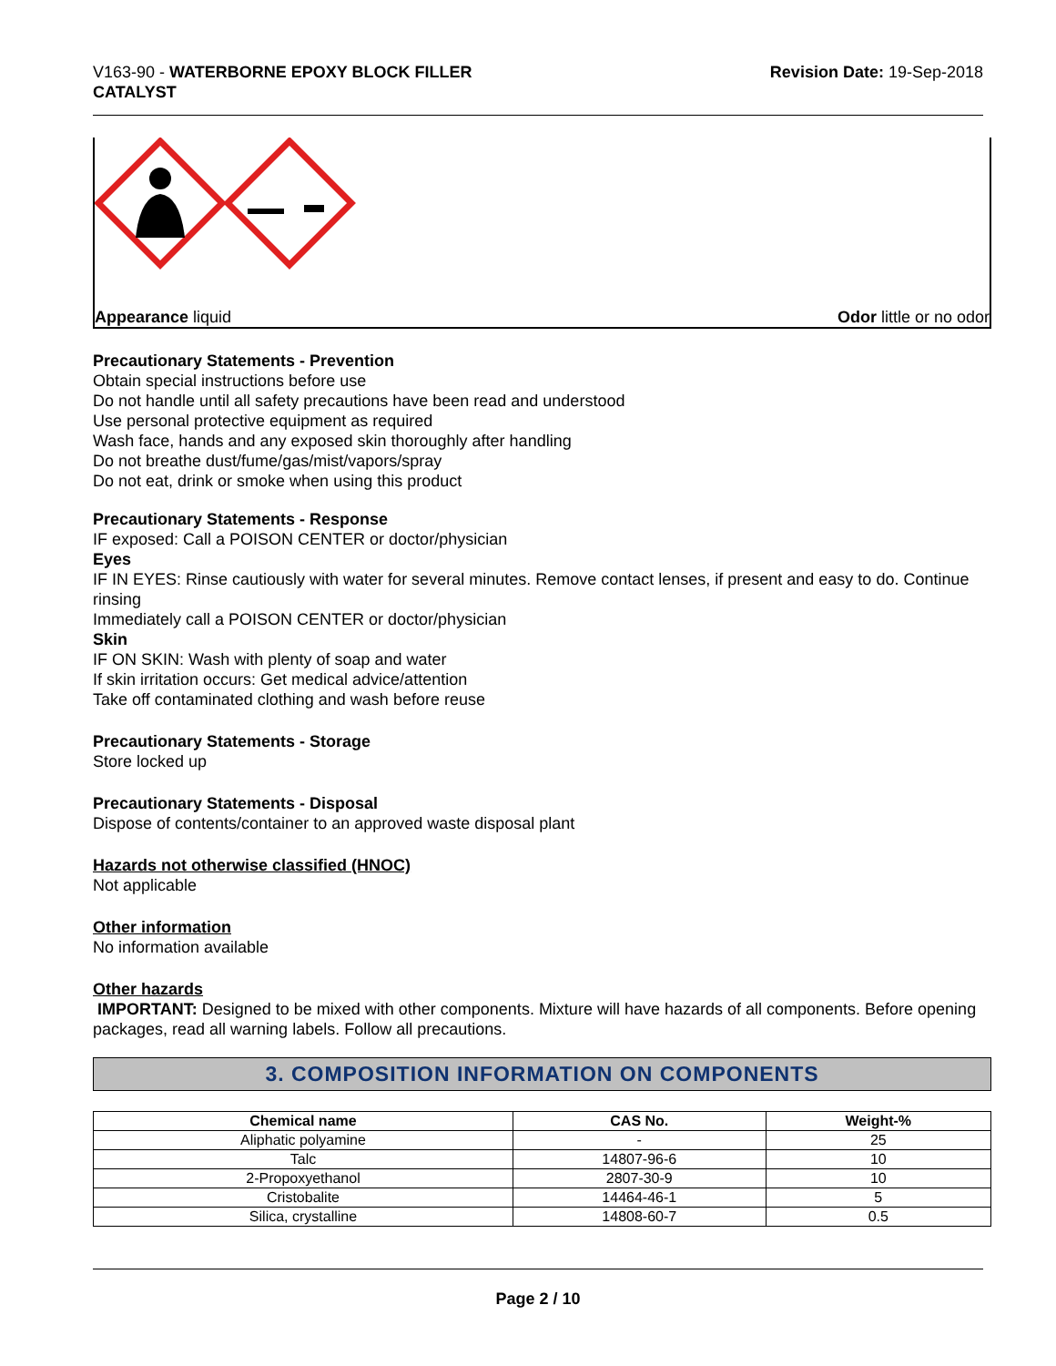V163-90 - WATERBORNE EPOXY BLOCK FILLER
CATALYST
Revision Date: 19-Sep-2018
Appearance liquid Odor little or no odor
Precautionary Statements - Prevention
Obtain special instructions before use
Do not handle until all safety precautions have been read and understood
Use personal protective equipment as required
Wash face, hands and any exposed skin thoroughly after handling
Do not breathe dust/fume/gas/mist/vapors/spray
Do not eat, drink or smoke when using this product
Precautionary Statements - Response
IF exposed: Call a POISON CENTER or doctor/physician
Eyes
IF IN EYES: Rinse cautiously with water for several minutes. Remove contact lenses, if present and easy to do. Continue rinsing
Immediately call a POISON CENTER or doctor/physician
Skin
IF ON SKIN: Wash with plenty of soap and water
If skin irritation occurs: Get medical advice/attention
Take off contaminated clothing and wash before reuse
Precautionary Statements - Storage
Store locked up
Precautionary Statements - Disposal
Dispose of contents/container to an approved waste disposal plant
Hazards not otherwise classified (HNOC)
Not applicable
Other information
No information available
Other hazards
IMPORTANT: Designed to be mixed with other components. Mixture will have hazards of all components. Before opening packages, read all warning labels. Follow all precautions.
3. COMPOSITION INFORMATION ON COMPONENTS
| Chemical name | CAS No. | Weight-% |
| --- | --- | --- |
| Aliphatic polyamine | - | 25 |
| Talc | 14807-96-6 | 10 |
| 2-Propoxyethanol | 2807-30-9 | 10 |
| Cristobalite | 14464-46-1 | 5 |
| Silica, crystalline | 14808-60-7 | 0.5 |
Page 2 / 10